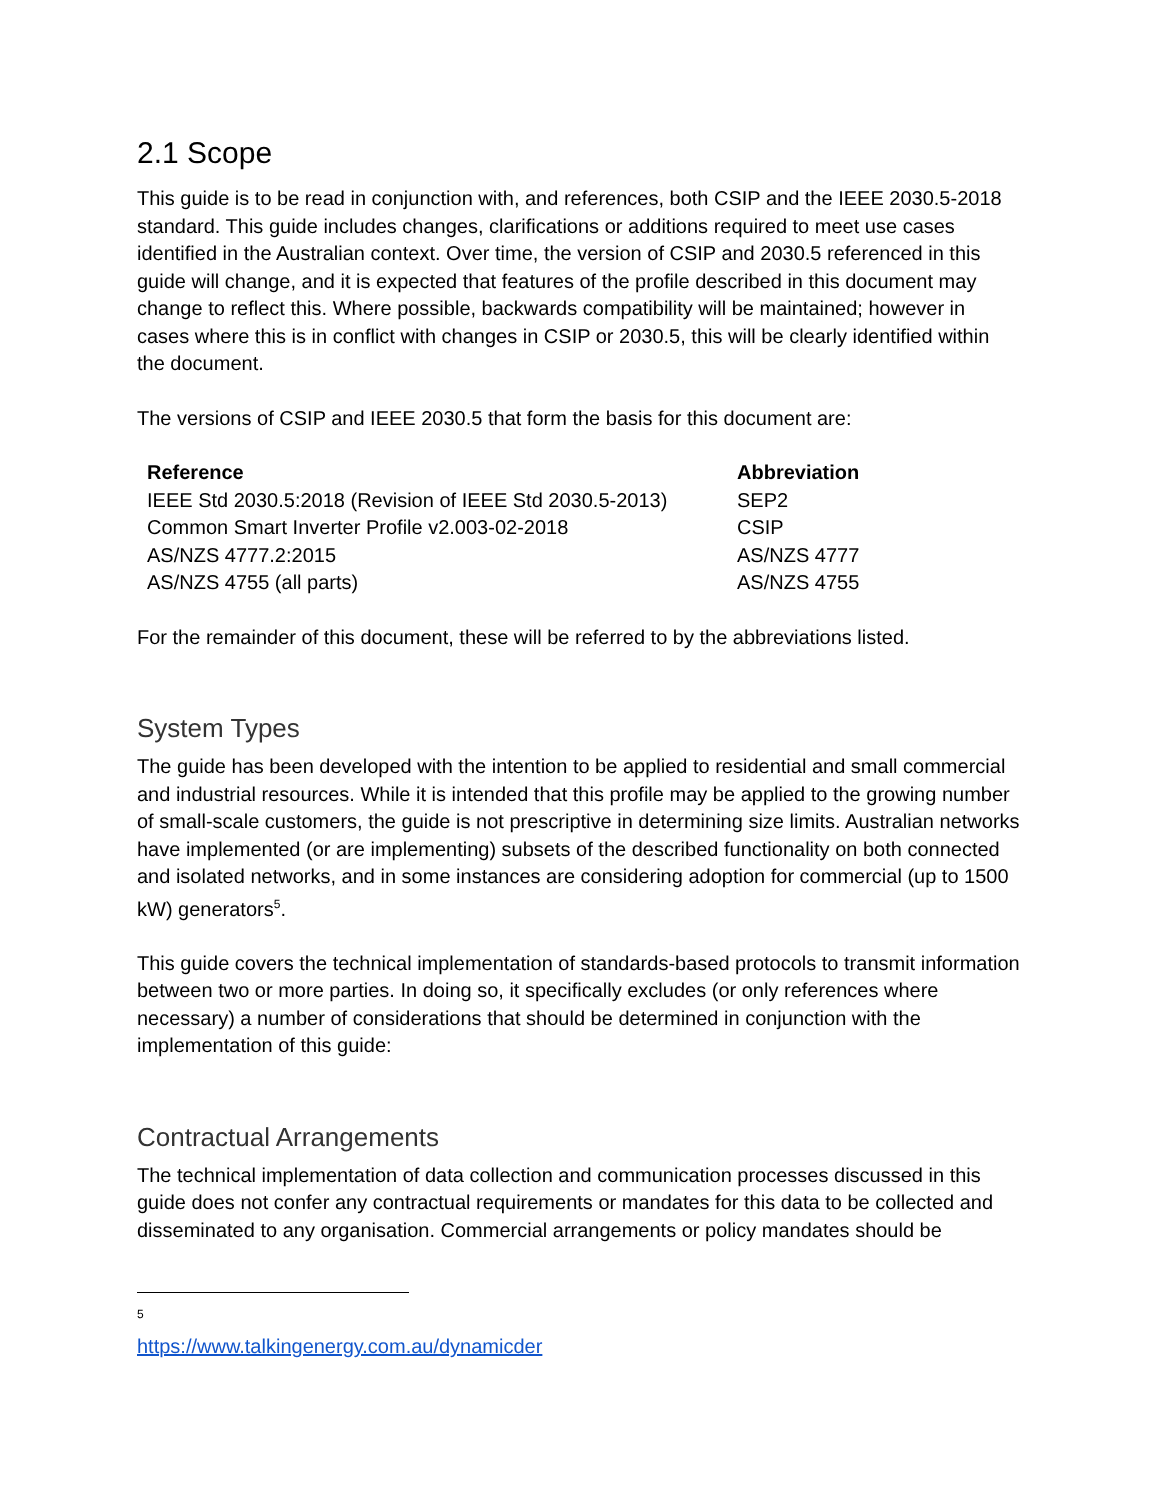2.1 Scope
This guide is to be read in conjunction with, and references, both CSIP and the IEEE 2030.5-2018 standard. This guide includes changes, clarifications or additions required to meet use cases identified in the Australian context. Over time, the version of CSIP and 2030.5 referenced in this guide will change, and it is expected that features of the profile described in this document may change to reflect this. Where possible, backwards compatibility will be maintained; however in cases where this is in conflict with changes in CSIP or 2030.5, this will be clearly identified within the document.
The versions of CSIP and IEEE 2030.5 that form the basis for this document are:
| Reference | Abbreviation |
| --- | --- |
| IEEE Std 2030.5:2018 (Revision of IEEE Std 2030.5-2013) | SEP2 |
| Common Smart Inverter Profile v2.003-02-2018 | CSIP |
| AS/NZS 4777.2:2015 | AS/NZS 4777 |
| AS/NZS 4755 (all parts) | AS/NZS 4755 |
For the remainder of this document, these will be referred to by the abbreviations listed.
System Types
The guide has been developed with the intention to be applied to residential and small commercial and industrial resources. While it is intended that this profile may be applied to the growing number of small-scale customers, the guide is not prescriptive in determining size limits. Australian networks have implemented (or are implementing) subsets of the described functionality on both connected and isolated networks, and in some instances are considering adoption for commercial (up to 1500 kW) generators<sup>5</sup>.
This guide covers the technical implementation of standards-based protocols to transmit information between two or more parties. In doing so, it specifically excludes (or only references where necessary) a number of considerations that should be determined in conjunction with the implementation of this guide:
Contractual Arrangements
The technical implementation of data collection and communication processes discussed in this guide does not confer any contractual requirements or mandates for this data to be collected and disseminated to any organisation. Commercial arrangements or policy mandates should be
<sup>5</sup> https://www.talkingenergy.com.au/dynamicder